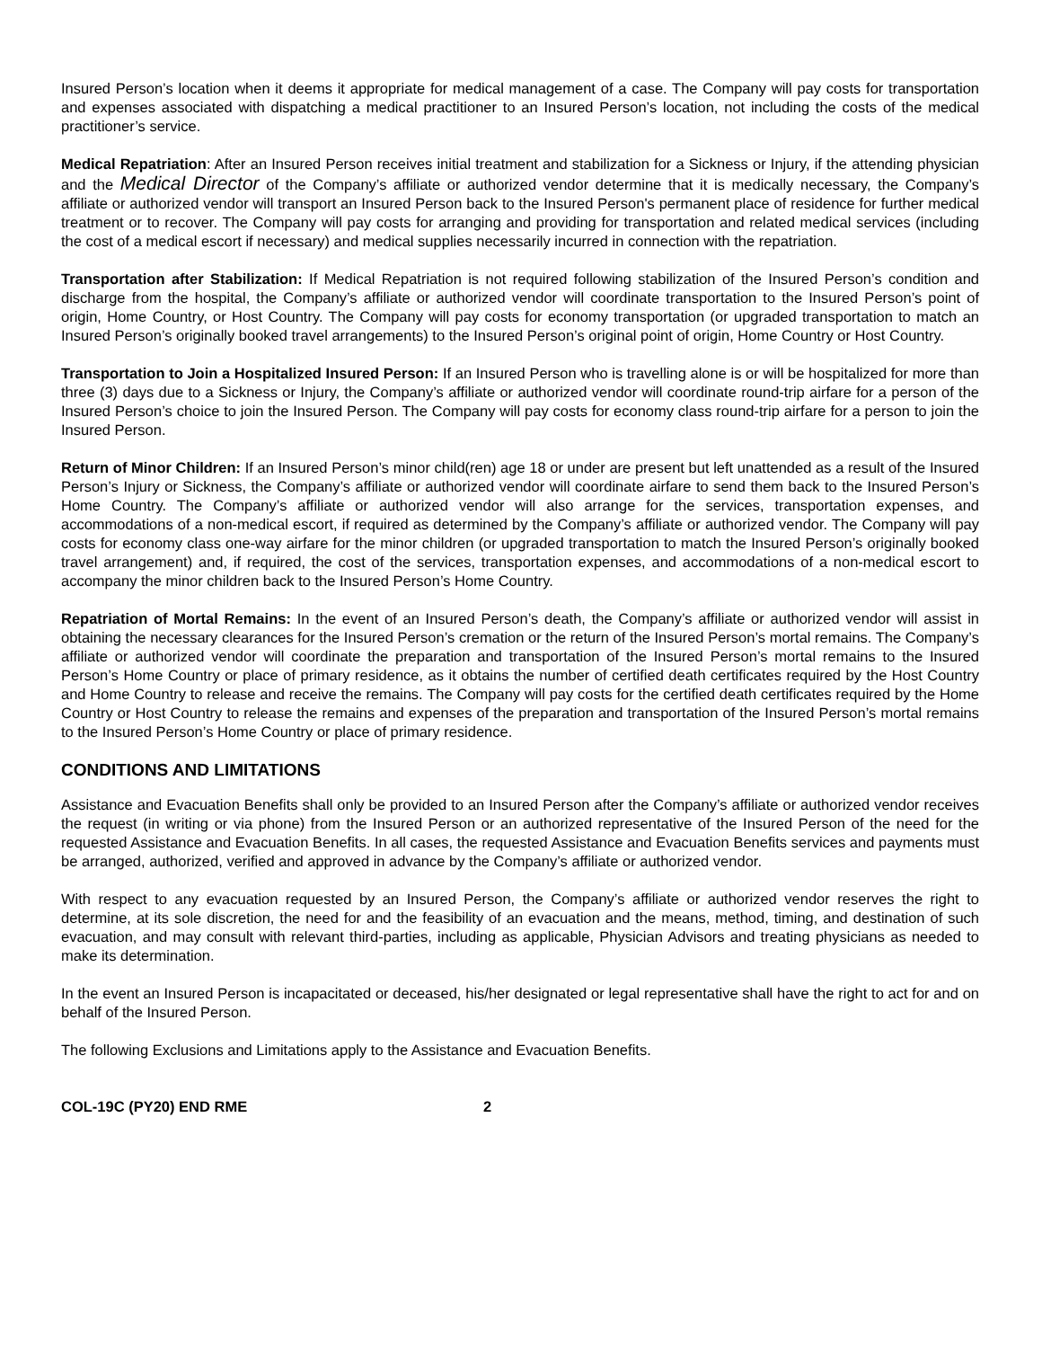Insured Person’s location when it deems it appropriate for medical management of a case. The Company will pay costs for transportation and expenses associated with dispatching a medical practitioner to an Insured Person’s location, not including the costs of the medical practitioner’s service.
Medical Repatriation: After an Insured Person receives initial treatment and stabilization for a Sickness or Injury, if the attending physician and the Medical Director of the Company’s affiliate or authorized vendor determine that it is medically necessary, the Company’s affiliate or authorized vendor will transport an Insured Person back to the Insured Person's permanent place of residence for further medical treatment or to recover. The Company will pay costs for arranging and providing for transportation and related medical services (including the cost of a medical escort if necessary) and medical supplies necessarily incurred in connection with the repatriation.
Transportation after Stabilization: If Medical Repatriation is not required following stabilization of the Insured Person’s condition and discharge from the hospital, the Company’s affiliate or authorized vendor will coordinate transportation to the Insured Person’s point of origin, Home Country, or Host Country. The Company will pay costs for economy transportation (or upgraded transportation to match an Insured Person’s originally booked travel arrangements) to the Insured Person’s original point of origin, Home Country or Host Country.
Transportation to Join a Hospitalized Insured Person: If an Insured Person who is travelling alone is or will be hospitalized for more than three (3) days due to a Sickness or Injury, the Company’s affiliate or authorized vendor will coordinate round-trip airfare for a person of the Insured Person’s choice to join the Insured Person. The Company will pay costs for economy class round-trip airfare for a person to join the Insured Person.
Return of Minor Children: If an Insured Person’s minor child(ren) age 18 or under are present but left unattended as a result of the Insured Person’s Injury or Sickness, the Company’s affiliate or authorized vendor will coordinate airfare to send them back to the Insured Person’s Home Country. The Company’s affiliate or authorized vendor will also arrange for the services, transportation expenses, and accommodations of a non-medical escort, if required as determined by the Company’s affiliate or authorized vendor. The Company will pay costs for economy class one-way airfare for the minor children (or upgraded transportation to match the Insured Person’s originally booked travel arrangement) and, if required, the cost of the services, transportation expenses, and accommodations of a non-medical escort to accompany the minor children back to the Insured Person’s Home Country.
Repatriation of Mortal Remains: In the event of an Insured Person’s death, the Company’s affiliate or authorized vendor will assist in obtaining the necessary clearances for the Insured Person’s cremation or the return of the Insured Person’s mortal remains. The Company’s affiliate or authorized vendor will coordinate the preparation and transportation of the Insured Person’s mortal remains to the Insured Person’s Home Country or place of primary residence, as it obtains the number of certified death certificates required by the Host Country and Home Country to release and receive the remains. The Company will pay costs for the certified death certificates required by the Home Country or Host Country to release the remains and expenses of the preparation and transportation of the Insured Person’s mortal remains to the Insured Person’s Home Country or place of primary residence.
CONDITIONS AND LIMITATIONS
Assistance and Evacuation Benefits shall only be provided to an Insured Person after the Company’s affiliate or authorized vendor receives the request (in writing or via phone) from the Insured Person or an authorized representative of the Insured Person of the need for the requested Assistance and Evacuation Benefits. In all cases, the requested Assistance and Evacuation Benefits services and payments must be arranged, authorized, verified and approved in advance by the Company’s affiliate or authorized vendor.
With respect to any evacuation requested by an Insured Person, the Company’s affiliate or authorized vendor reserves the right to determine, at its sole discretion, the need for and the feasibility of an evacuation and the means, method, timing, and destination of such evacuation, and may consult with relevant third-parties, including as applicable, Physician Advisors and treating physicians as needed to make its determination.
In the event an Insured Person is incapacitated or deceased, his/her designated or legal representative shall have the right to act for and on behalf of the Insured Person.
The following Exclusions and Limitations apply to the Assistance and Evacuation Benefits.
COL-19C (PY20) END RME 2